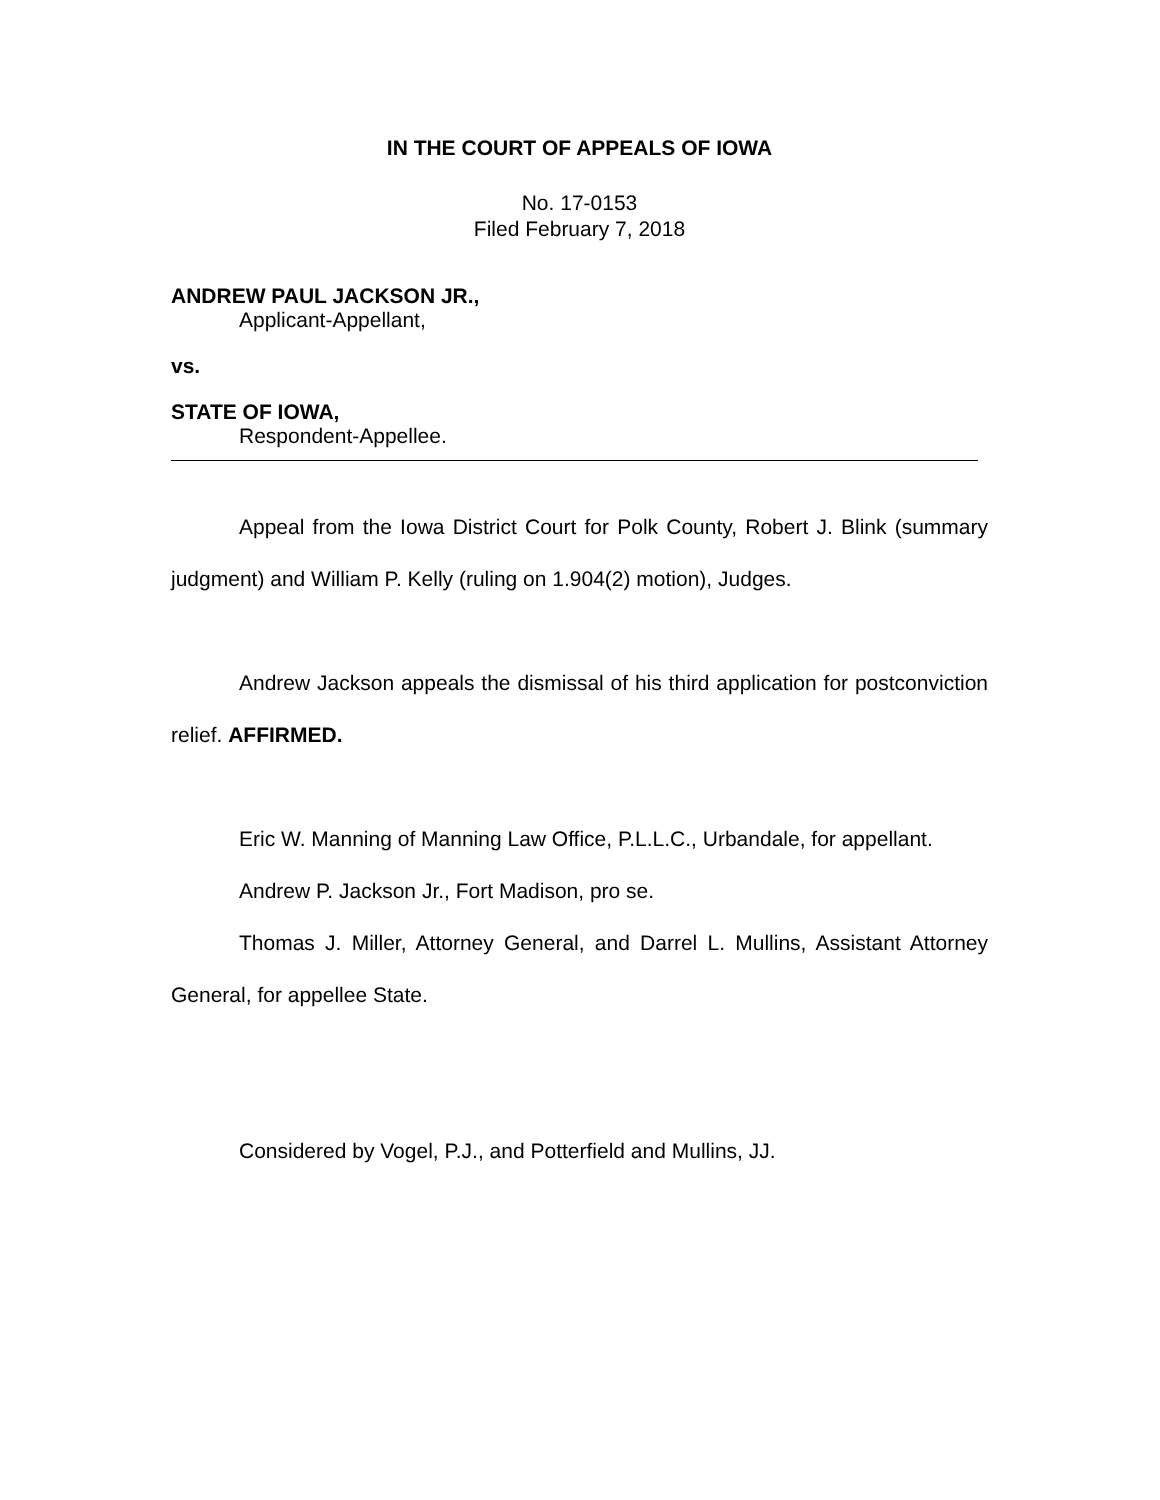IN THE COURT OF APPEALS OF IOWA
No. 17-0153
Filed February 7, 2018
ANDREW PAUL JACKSON JR.,
Applicant-Appellant,
vs.
STATE OF IOWA,
Respondent-Appellee.
Appeal from the Iowa District Court for Polk County, Robert J. Blink (summary judgment) and William P. Kelly (ruling on 1.904(2) motion), Judges.
Andrew Jackson appeals the dismissal of his third application for postconviction relief. AFFIRMED.
Eric W. Manning of Manning Law Office, P.L.L.C., Urbandale, for appellant.
Andrew P. Jackson Jr., Fort Madison, pro se.
Thomas J. Miller, Attorney General, and Darrel L. Mullins, Assistant Attorney General, for appellee State.
Considered by Vogel, P.J., and Potterfield and Mullins, JJ.